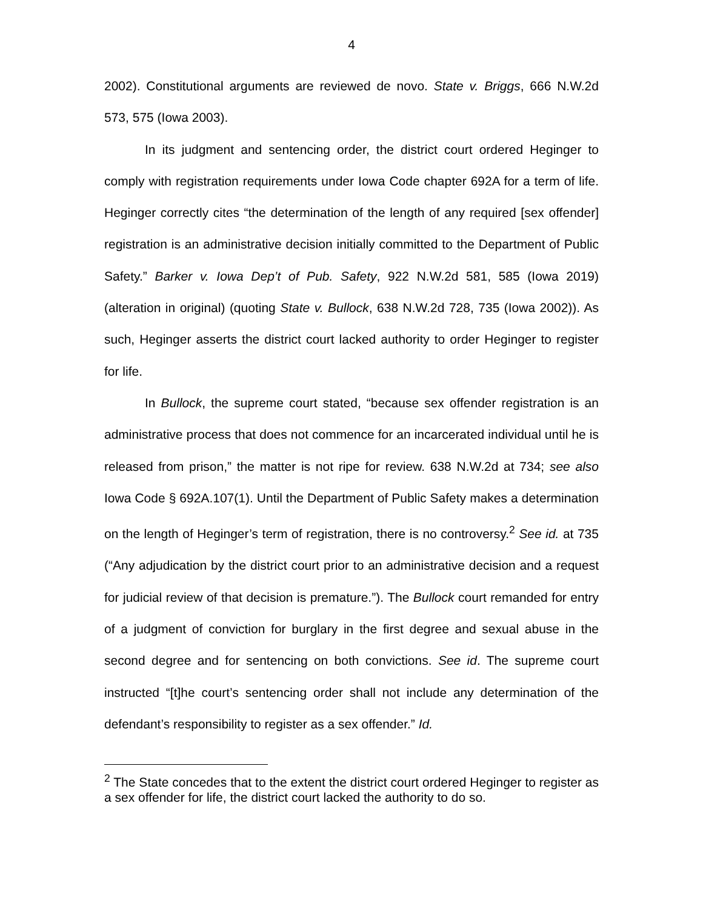4
2002). Constitutional arguments are reviewed de novo. State v. Briggs, 666 N.W.2d 573, 575 (Iowa 2003).
In its judgment and sentencing order, the district court ordered Heginger to comply with registration requirements under Iowa Code chapter 692A for a term of life. Heginger correctly cites “the determination of the length of any required [sex offender] registration is an administrative decision initially committed to the Department of Public Safety.” Barker v. Iowa Dep’t of Pub. Safety, 922 N.W.2d 581, 585 (Iowa 2019) (alteration in original) (quoting State v. Bullock, 638 N.W.2d 728, 735 (Iowa 2002)). As such, Heginger asserts the district court lacked authority to order Heginger to register for life.
In Bullock, the supreme court stated, “because sex offender registration is an administrative process that does not commence for an incarcerated individual until he is released from prison,” the matter is not ripe for review. 638 N.W.2d at 734; see also Iowa Code § 692A.107(1). Until the Department of Public Safety makes a determination on the length of Heginger’s term of registration, there is no controversy.<sup>2</sup> See id. at 735 (“Any adjudication by the district court prior to an administrative decision and a request for judicial review of that decision is premature.”). The Bullock court remanded for entry of a judgment of conviction for burglary in the first degree and sexual abuse in the second degree and for sentencing on both convictions. See id. The supreme court instructed “[t]he court’s sentencing order shall not include any determination of the defendant’s responsibility to register as a sex offender.” Id.
<sup>2</sup> The State concedes that to the extent the district court ordered Heginger to register as a sex offender for life, the district court lacked the authority to do so.